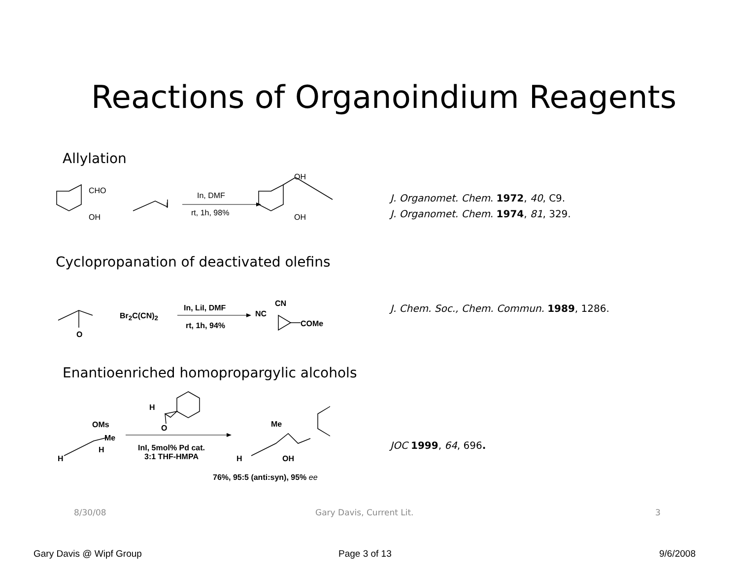Reactions of Organoindium Reagents
Allylation
CHO
OH
I
In, DMF
rt, 1h, 98%
OH
OH
J. Organomet. Chem. 1972, 40, C9.
J. Organomet. Chem. 1974, 81, 329.
Cyclopropanation of deactivated olefins
O
Br<sub>2</sub>C(CN)<sub>2</sub>
In, LiI, DMF
rt, 1h, 94%
CN
NC
COMe
J. Chem. Soc., Chem. Commun. 1989, 1286.
Enantioenriched homopropargylic alcohols
H
O
OMs
Me
H
H
InI, 5mol% Pd cat.
3:1 THF-HMPA
Me
H OH
76%, 95:5 (anti:syn), 95% ee
JOC 1999, 64, 696.
8/30/08 Gary Davis, Current Lit. 3
Gary Davis @ Wipf Group Page 3 of 13 9/6/2008